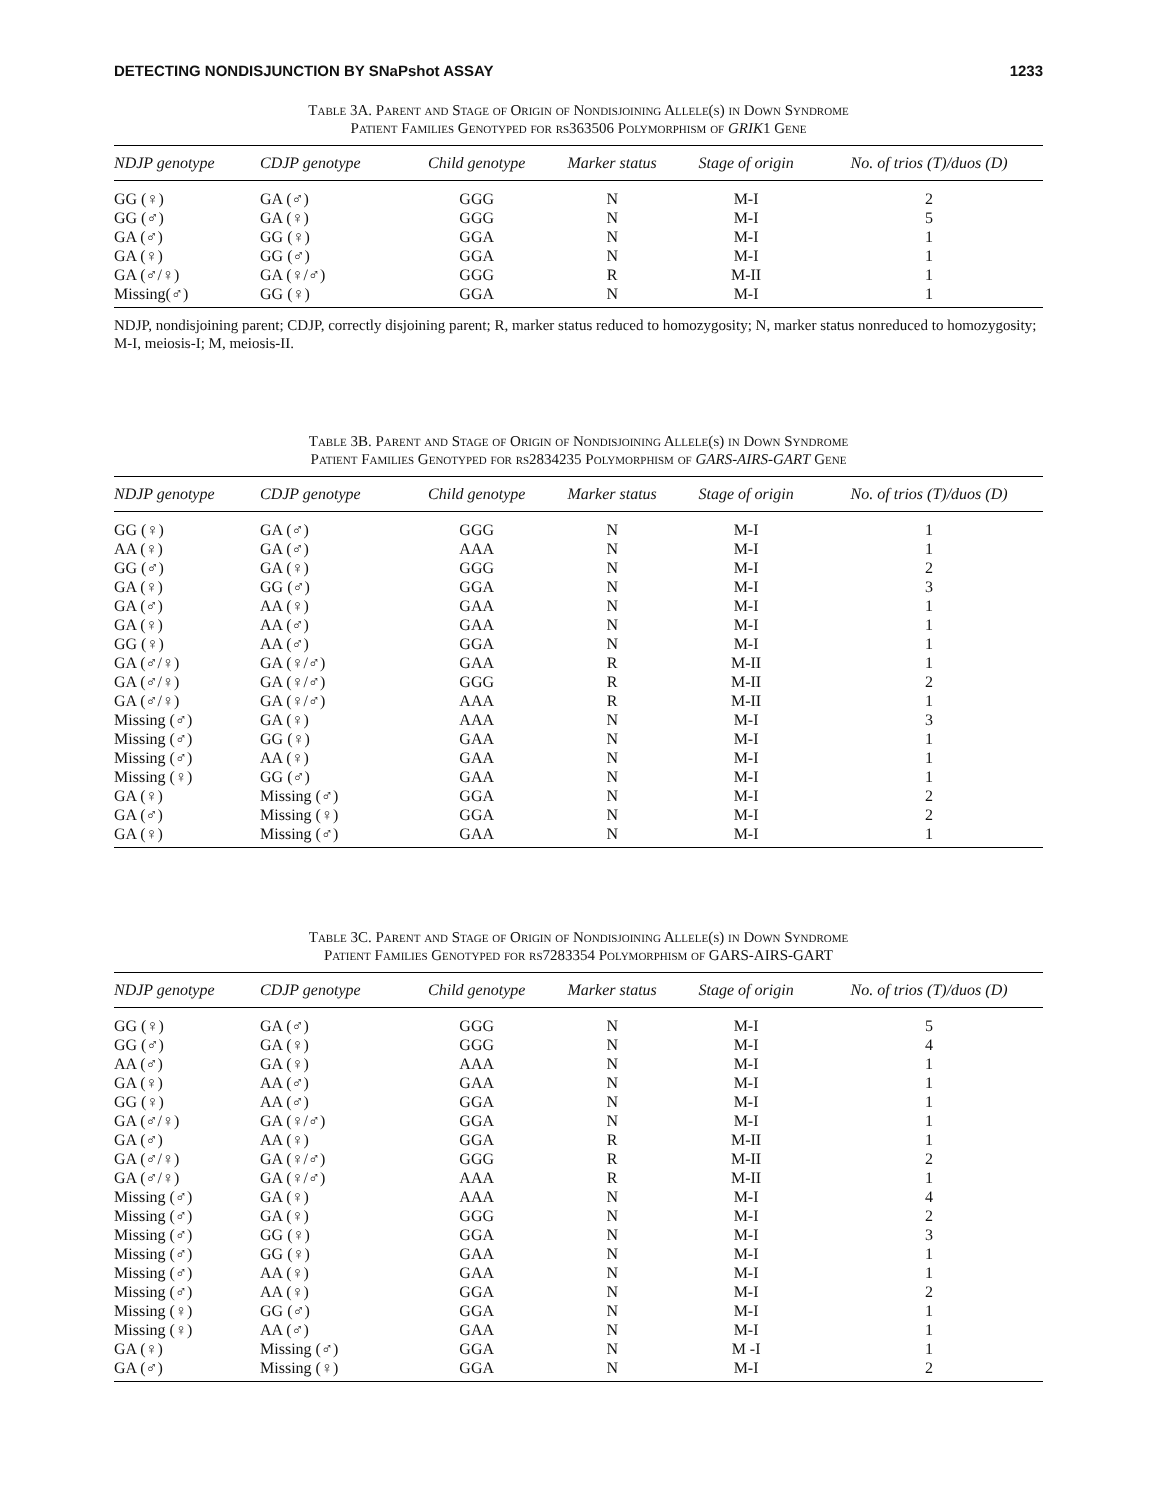DETECTING NONDISJUNCTION BY SNaPshot ASSAY 1233
Table 3A. Parent and Stage of Origin of Nondisjoining Allele(s) in Down Syndrome
Patient Families Genotyped for rs363506 Polymorphism of GRIK1 Gene
| NDJP genotype | CDJP genotype | Child genotype | Marker status | Stage of origin | No. of trios (T)/duos (D) |
| --- | --- | --- | --- | --- | --- |
| GG (♀) | GA (♂) | GGG | N | M-I | 2 |
| GG (♂) | GA (♀) | GGG | N | M-I | 5 |
| GA (♂) | GG (♀) | GGA | N | M-I | 1 |
| GA (♀) | GG (♂) | GGA | N | M-I | 1 |
| GA (♂/♀) | GA (♀/♂) | GGG | R | M-II | 1 |
| Missing(♂) | GG (♀) | GGA | N | M-I | 1 |
NDJP, nondisjoining parent; CDJP, correctly disjoining parent; R, marker status reduced to homozygosity; N, marker status nonreduced to homozygosity; M-I, meiosis-I; M, meiosis-II.
Table 3B. Parent and Stage of Origin of Nondisjoining Allele(s) in Down Syndrome
Patient Families Genotyped for rs2834235 Polymorphism of GARS-AIRS-GART Gene
| NDJP genotype | CDJP genotype | Child genotype | Marker status | Stage of origin | No. of trios (T)/duos (D) |
| --- | --- | --- | --- | --- | --- |
| GG (♀) | GA (♂) | GGG | N | M-I | 1 |
| AA (♀) | GA (♂) | AAA | N | M-I | 1 |
| GG (♂) | GA (♀) | GGG | N | M-I | 2 |
| GA (♀) | GG (♂) | GGA | N | M-I | 3 |
| GA (♂) | AA (♀) | GAA | N | M-I | 1 |
| GA (♀) | AA (♂) | GAA | N | M-I | 1 |
| GG (♀) | AA (♂) | GGA | N | M-I | 1 |
| GA (♂/♀) | GA (♀/♂) | GAA | R | M-II | 1 |
| GA (♂/♀) | GA (♀/♂) | GGG | R | M-II | 2 |
| GA (♂/♀) | GA (♀/♂) | AAA | R | M-II | 1 |
| Missing (♂) | GA (♀) | AAA | N | M-I | 3 |
| Missing (♂) | GG (♀) | GAA | N | M-I | 1 |
| Missing (♂) | AA (♀) | GAA | N | M-I | 1 |
| Missing (♀) | GG (♂) | GAA | N | M-I | 1 |
| GA (♀) | Missing (♂) | GGA | N | M-I | 2 |
| GA (♂) | Missing (♀) | GGA | N | M-I | 2 |
| GA (♀) | Missing (♂) | GAA | N | M-I | 1 |
Table 3C. Parent and Stage of Origin of Nondisjoining Allele(s) in Down Syndrome
Patient Families Genotyped for rs7283354 Polymorphism of GARS-AIRS-GART
| NDJP genotype | CDJP genotype | Child genotype | Marker status | Stage of origin | No. of trios (T)/duos (D) |
| --- | --- | --- | --- | --- | --- |
| GG (♀) | GA (♂) | GGG | N | M-I | 5 |
| GG (♂) | GA (♀) | GGG | N | M-I | 4 |
| AA (♂) | GA (♀) | AAA | N | M-I | 1 |
| GA (♀) | AA (♂) | GAA | N | M-I | 1 |
| GG (♀) | AA (♂) | GGA | N | M-I | 1 |
| GA (♂/♀) | GA (♀/♂) | GGA | N | M-I | 1 |
| GA (♂) | AA (♀) | GGA | R | M-II | 1 |
| GA (♂/♀) | GA (♀/♂) | GGG | R | M-II | 2 |
| GA (♂/♀) | GA (♀/♂) | AAA | R | M-II | 1 |
| Missing (♂) | GA (♀) | AAA | N | M-I | 4 |
| Missing (♂) | GA (♀) | GGG | N | M-I | 2 |
| Missing (♂) | GG (♀) | GGA | N | M-I | 3 |
| Missing (♂) | GG (♀) | GAA | N | M-I | 1 |
| Missing (♂) | AA (♀) | GAA | N | M-I | 1 |
| Missing (♂) | AA (♀) | GGA | N | M-I | 2 |
| Missing (♀) | GG (♂) | GGA | N | M-I | 1 |
| Missing (♀) | AA (♂) | GAA | N | M-I | 1 |
| GA (♀) | Missing (♂) | GGA | N | M -I | 1 |
| GA (♂) | Missing (♀) | GGA | N | M-I | 2 |